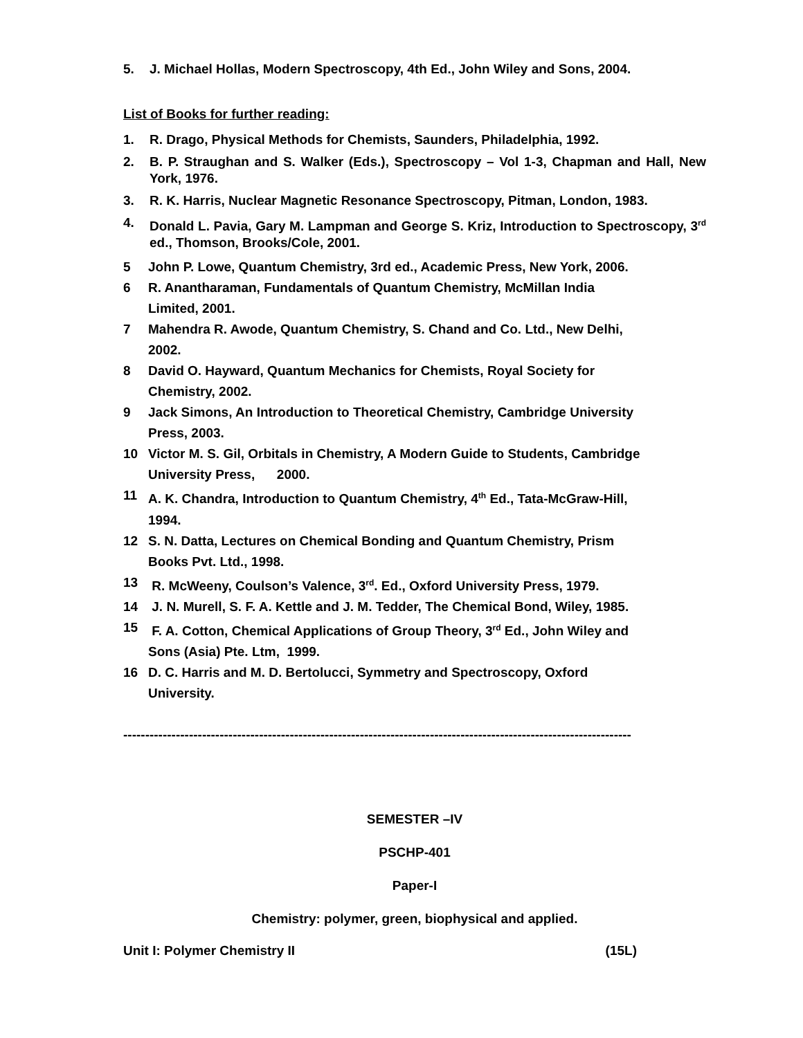5. J. Michael Hollas, Modern Spectroscopy, 4th Ed., John Wiley and Sons, 2004.
List of Books for further reading:
1. R. Drago, Physical Methods for Chemists, Saunders, Philadelphia, 1992.
2. B. P. Straughan and S. Walker (Eds.), Spectroscopy – Vol 1-3, Chapman and Hall, New York, 1976.
3. R. K. Harris, Nuclear Magnetic Resonance Spectroscopy, Pitman, London, 1983.
4. Donald L. Pavia, Gary M. Lampman and George S. Kriz, Introduction to Spectroscopy, 3<sup>rd</sup> ed., Thomson, Brooks/Cole, 2001.
5 John P. Lowe, Quantum Chemistry, 3rd ed., Academic Press, New York, 2006.
6 R. Anantharaman, Fundamentals of Quantum Chemistry, McMillan India
Limited, 2001.
7 Mahendra R. Awode, Quantum Chemistry, S. Chand and Co. Ltd., New Delhi,
2002.
8 David O. Hayward, Quantum Mechanics for Chemists, Royal Society for
Chemistry, 2002.
9 Jack Simons, An Introduction to Theoretical Chemistry, Cambridge University
Press, 2003.
10 Victor M. S. Gil, Orbitals in Chemistry, A Modern Guide to Students, Cambridge
University Press, 2000.
11 A. K. Chandra, Introduction to Quantum Chemistry, 4<sup>th</sup> Ed., Tata-McGraw-Hill,
1994.
12 S. N. Datta, Lectures on Chemical Bonding and Quantum Chemistry, Prism
Books Pvt. Ltd., 1998.
13 R. McWeeny, Coulson’s Valence, 3<sup>rd</sup>. Ed., Oxford University Press, 1979.
14 J. N. Murell, S. F. A. Kettle and J. M. Tedder, The Chemical Bond, Wiley, 1985.
15 F. A. Cotton, Chemical Applications of Group Theory, 3<sup>rd</sup> Ed., John Wiley and
Sons (Asia) Pte. Ltm, 1999.
16 D. C. Harris and M. D. Bertolucci, Symmetry and Spectroscopy, Oxford
University.
--------------------------------------------------------------------------------------------------------------------
SEMESTER –IV
PSCHP-401
Paper-I
Chemistry: polymer, green, biophysical and applied.
Unit I: Polymer Chemistry II (15L)